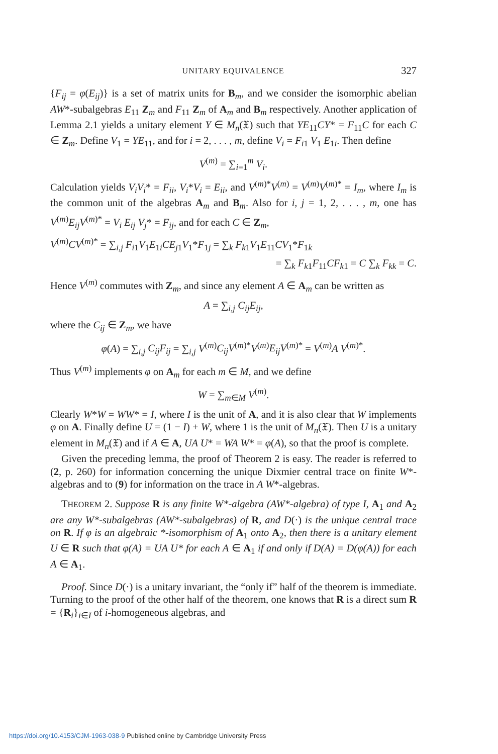UNITARY EQUIVALENCE 327
{F<sub>ij</sub> = φ(E<sub>ij</sub>)} is a set of matrix units for B<sub>m</sub>, and we consider the isomorphic abelian AW*-subalgebras E<sub>11</sub> Z<sub>m</sub> and F<sub>11</sub> Z<sub>m</sub> of A<sub>m</sub> and B<sub>m</sub> respectively. Another application of Lemma 2.1 yields a unitary element Y ∈ M<sub>n</sub>(𝔛) such that YE<sub>11</sub>CY* = F<sub>11</sub>C for each C ∈ Z<sub>m</sub>. Define V<sub>1</sub> = YE<sub>11</sub>, and for i = 2, . . . , m, define V<sub>i</sub> = F<sub>i1</sub> V<sub>1</sub> E<sub>1i</sub>. Then define
V<sup>(m)</sup> = ∑<sub>i=1</sub><sup>m</sup> V<sub>i</sub>.
Calculation yields V<sub>i</sub>V<sub>i</sub>* = F<sub>ii</sub>, V<sub>i</sub>*V<sub>i</sub> = E<sub>ii</sub>, and V<sup>(m)*</sup>V<sup>(m)</sup> = V<sup>(m)</sup>V<sup>(m)*</sup> = I<sub>m</sub>, where I<sub>m</sub> is the common unit of the algebras A<sub>m</sub> and B<sub>m</sub>. Also for i, j = 1, 2, . . . , m, one has V<sup>(m)</sup>E<sub>ij</sub>V<sup>(m)*</sup> = V<sub>i</sub> E<sub>ij</sub> V<sub>j</sub>* = F<sub>ij</sub>, and for each C ∈ Z<sub>m</sub>,
V<sup>(m)</sup>CV<sup>(m)*</sup> = ∑<sub>i,j</sub> F<sub>i1</sub>V<sub>1</sub>E<sub>1i</sub>CE<sub>j1</sub>V<sub>1</sub>*F<sub>1j</sub> = ∑<sub>k</sub> F<sub>k1</sub>V<sub>1</sub>E<sub>11</sub>CV<sub>1</sub>*F<sub>1k</sub>
= ∑<sub>k</sub> F<sub>k1</sub>F<sub>11</sub>CF<sub>k1</sub> = C ∑<sub>k</sub> F<sub>kk</sub> = C.
Hence V<sup>(m)</sup> commutes with Z<sub>m</sub>, and since any element A ∈ A<sub>m</sub> can be written as
A = ∑<sub>i,j</sub> C<sub>ij</sub>E<sub>ij</sub>,
where the C<sub>ij</sub> ∈ Z<sub>m</sub>, we have
φ(A) = ∑<sub>i,j</sub> C<sub>ij</sub>F<sub>ij</sub> = ∑<sub>i,j</sub> V<sup>(m)</sup>C<sub>ij</sub>V<sup>(m)*</sup>V<sup>(m)</sup>E<sub>ij</sub>V<sup>(m)*</sup> = V<sup>(m)</sup>A V<sup>(m)*</sup>.
Thus V<sup>(m)</sup> implements φ on A<sub>m</sub> for each m ∈ M, and we define
W = ∑<sub>m∈M</sub> V<sup>(m)</sup>.
Clearly W*W = WW* = I, where I is the unit of A, and it is also clear that W implements φ on A. Finally define U = (1 − I) + W, where 1 is the unit of M<sub>n</sub>(𝔛). Then U is a unitary element in M<sub>n</sub>(𝔛) and if A ∈ A, UA U* = WA W* = φ(A), so that the proof is complete.
Given the preceding lemma, the proof of Theorem 2 is easy. The reader is referred to (2, p. 260) for information concerning the unique Dixmier central trace on finite W*-algebras and to (9) for information on the trace in A W*-algebras.
THEOREM 2. Suppose R is any finite W*-algebra (AW*-algebra) of type I, A<sub>1</sub> and A<sub>2</sub> are any W*-subalgebras (AW*-subalgebras) of R, and D(·) is the unique central trace on R. If φ is an algebraic *-isomorphism of A<sub>1</sub> onto A<sub>2</sub>, then there is a unitary element U ∈ R such that φ(A) = UA U* for each A ∈ A<sub>1</sub> if and only if D(A) = D(φ(A)) for each A ∈ A<sub>1</sub>.
Proof. Since D(·) is a unitary invariant, the “only if” half of the theorem is immediate. Turning to the proof of the other half of the theorem, one knows that R is a direct sum R = {R<sub>i</sub>}<sub>i∈I</sub> of i-homogeneous algebras, and
https://doi.org/10.4153/CJM-1963-038-9 Published online by Cambridge University Press